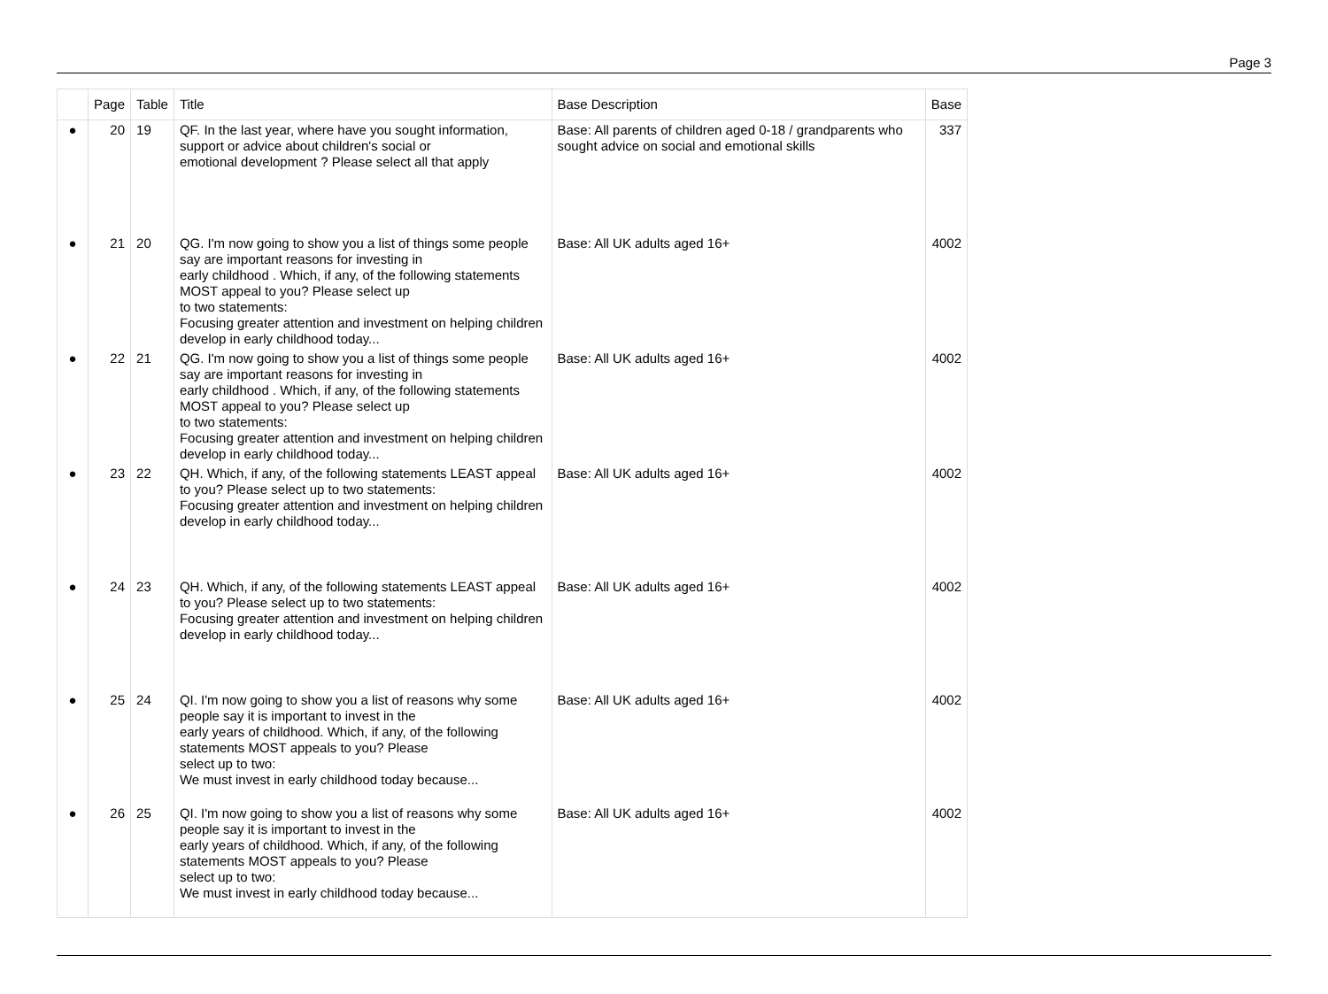Page 3
| | Page | Table | Title | Base Description | Base |
| --- | --- | --- | --- | --- | --- |
| ● | 20 | 19 | QF. In the last year, where have you sought information, support or advice about children's social or emotional development ? Please select all that apply | Base: All parents of children aged 0-18 / grandparents who sought advice on social and emotional skills | 337 |
| ● | 21 | 20 | QG. I'm now going to show you a list of things some people say are important reasons for investing in early childhood . Which, if any, of the following statements MOST appeal to you? Please select up to two statements: Focusing greater attention and investment on helping children develop in early childhood today... | Base: All UK adults aged 16+ | 4002 |
| ● | 22 | 21 | QG. I'm now going to show you a list of things some people say are important reasons for investing in early childhood . Which, if any, of the following statements MOST appeal to you? Please select up to two statements: Focusing greater attention and investment on helping children develop in early childhood today... | Base: All UK adults aged 16+ | 4002 |
| ● | 23 | 22 | QH. Which, if any, of the following statements LEAST appeal to you? Please select up to two statements: Focusing greater attention and investment on helping children develop in early childhood today... | Base: All UK adults aged 16+ | 4002 |
| ● | 24 | 23 | QH. Which, if any, of the following statements LEAST appeal to you? Please select up to two statements: Focusing greater attention and investment on helping children develop in early childhood today... | Base: All UK adults aged 16+ | 4002 |
| ● | 25 | 24 | QI. I'm now going to show you a list of reasons why some people say it is important to invest in the early years of childhood. Which, if any, of the following statements MOST appeals to you? Please select up to two: We must invest in early childhood today because... | Base: All UK adults aged 16+ | 4002 |
| ● | 26 | 25 | QI. I'm now going to show you a list of reasons why some people say it is important to invest in the early years of childhood. Which, if any, of the following statements MOST appeals to you? Please select up to two: We must invest in early childhood today because... | Base: All UK adults aged 16+ | 4002 |